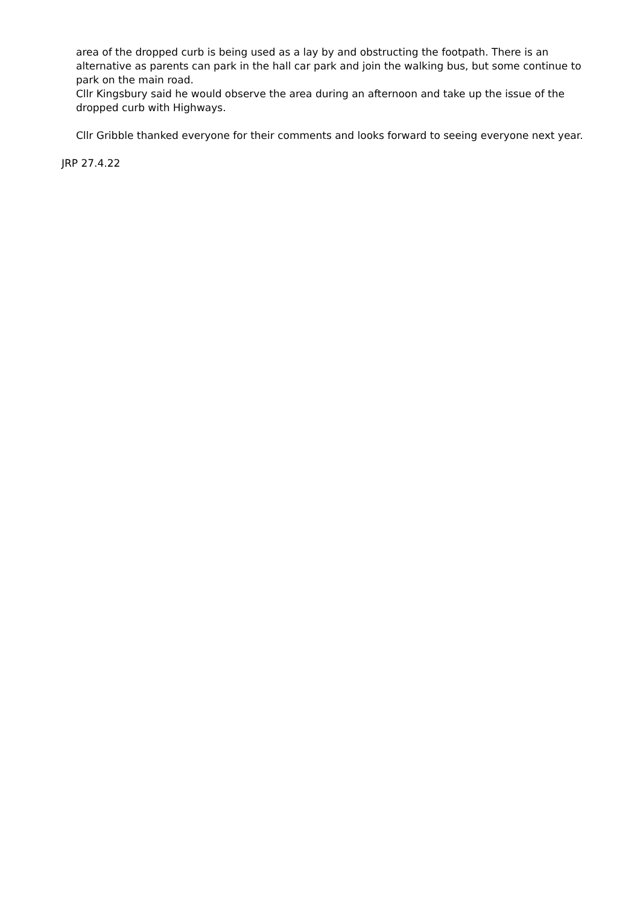area of the dropped curb is being used as a lay by and obstructing the footpath. There is an alternative as parents can park in the hall car park and join the walking bus, but some continue to park on the main road.
Cllr Kingsbury said he would observe the area during an afternoon and take up the issue of the dropped curb with Highways.
Cllr Gribble thanked everyone for their comments and looks forward to seeing everyone next year.
JRP 27.4.22